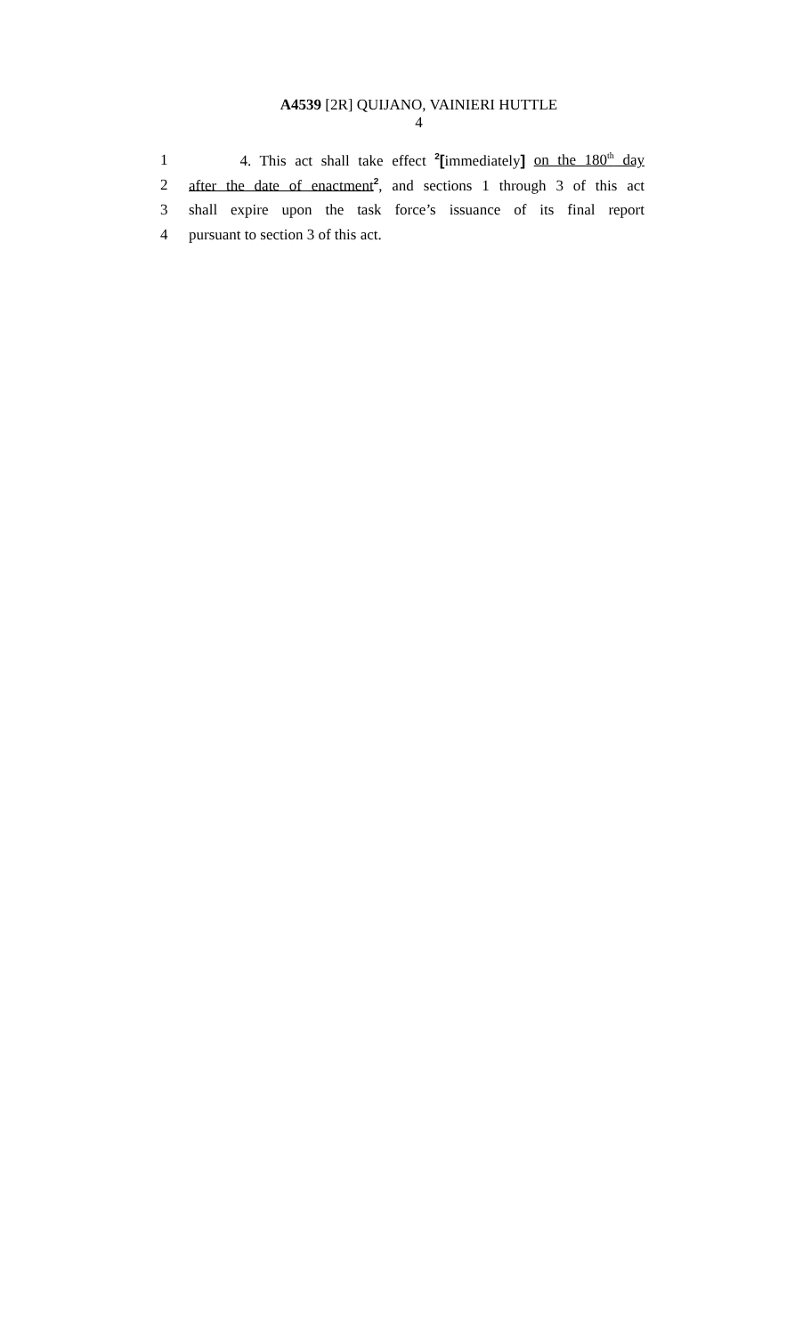A4539 [2R] QUIJANO, VAINIERI HUTTLE
4
1 4. This act shall take effect <sup>2</sup>[immediately] on the 180<sup>th</sup> day
2 after the date of enactment<sup>2</sup>, and sections 1 through 3 of this act
3 shall expire upon the task force’s issuance of its final report
4 pursuant to section 3 of this act.